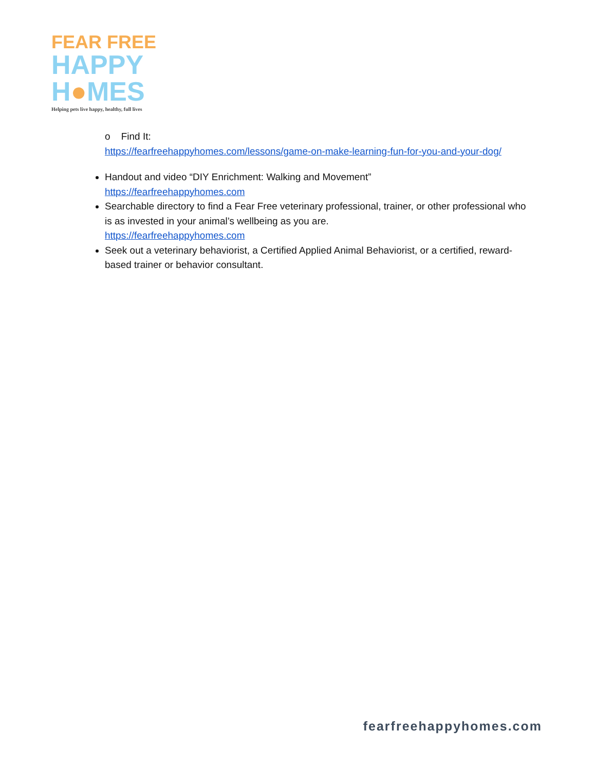FEAR FREE
HAPPY
H●MES
Helping pets live happy, healthy, full lives
o Find It:
https://fearfreehappyhomes.com/lessons/game-on-make-learning-fun-for-you-and-your-dog/
Handout and video “DIY Enrichment: Walking and Movement”
https://fearfreehappyhomes.com
Searchable directory to find a Fear Free veterinary professional, trainer, or other professional who is as invested in your animal’s wellbeing as you are.
https://fearfreehappyhomes.com
Seek out a veterinary behaviorist, a Certified Applied Animal Behaviorist, or a certified, reward-based trainer or behavior consultant.
fearfreehappyhomes.com